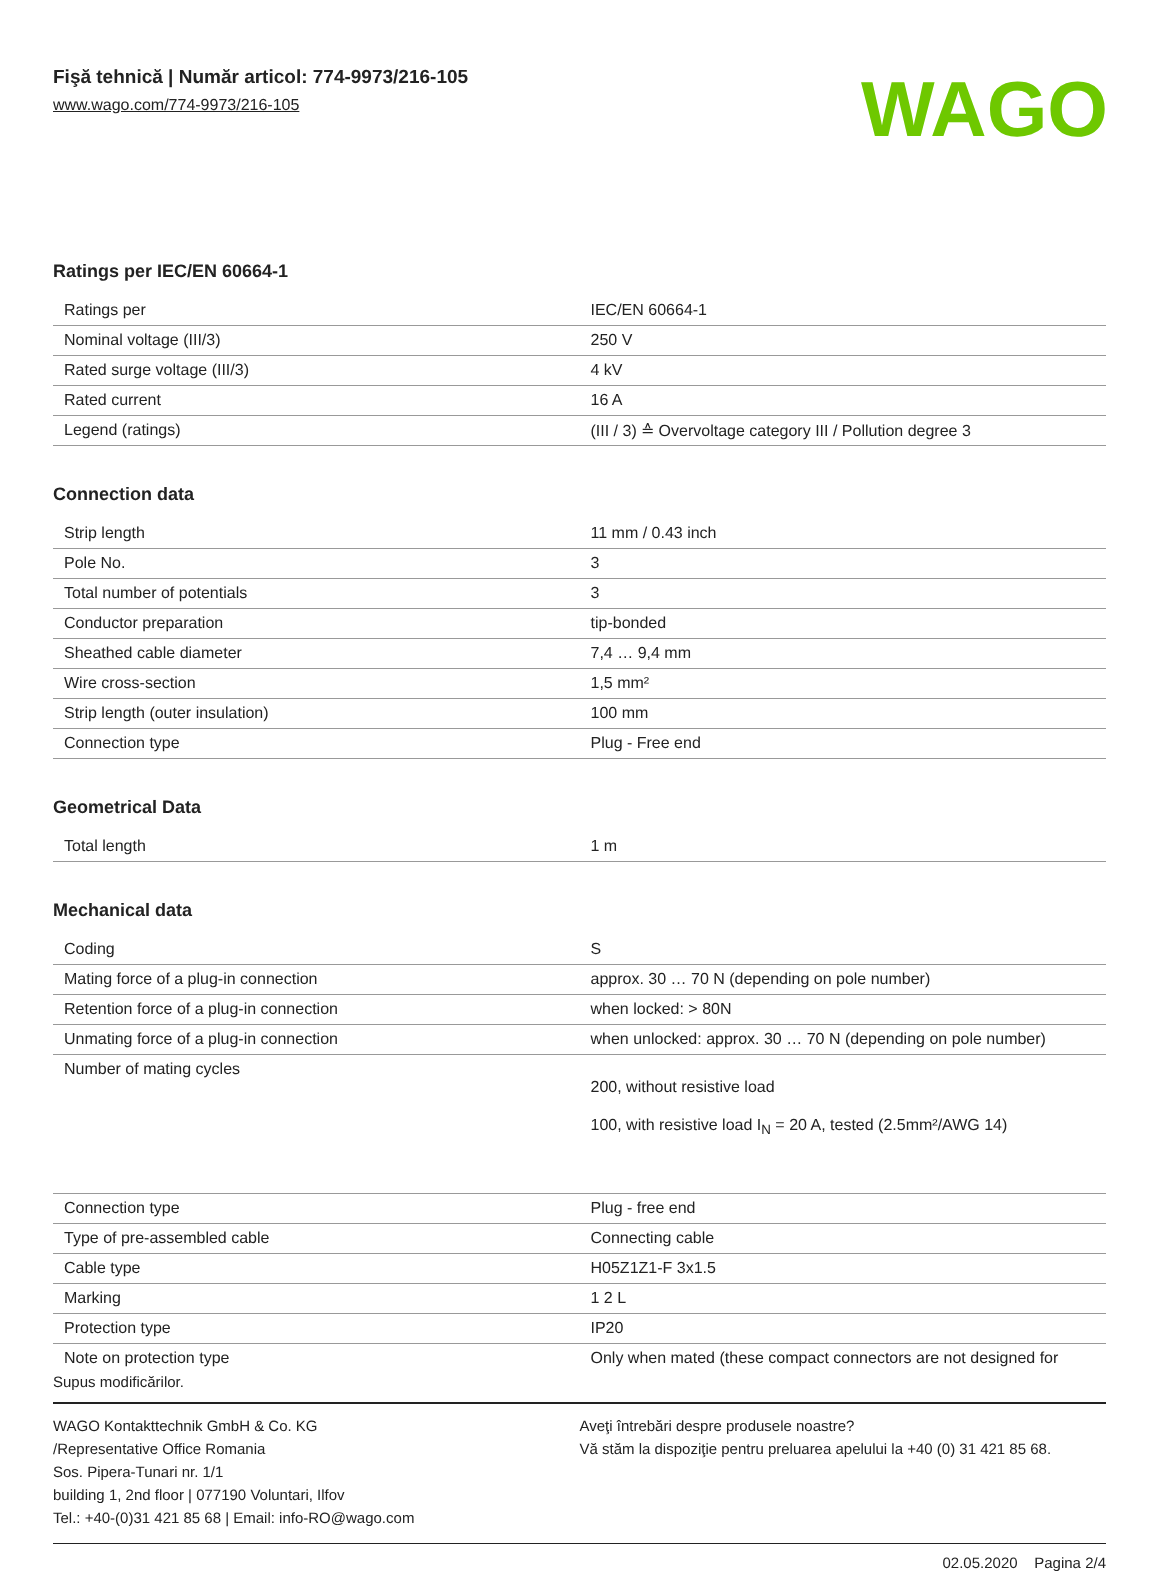Fişă tehnică | Număr articol: 774-9973/216-105
www.wago.com/774-9973/216-105
WAGO
Ratings per IEC/EN 60664-1
| Ratings per | IEC/EN 60664-1 |
| Nominal voltage (III/3) | 250 V |
| Rated surge voltage (III/3) | 4 kV |
| Rated current | 16 A |
| Legend (ratings) | (III / 3) ≙ Overvoltage category III / Pollution degree 3 |
Connection data
| Strip length | 11 mm / 0.43 inch |
| Pole No. | 3 |
| Total number of potentials | 3 |
| Conductor preparation | tip-bonded |
| Sheathed cable diameter | 7,4 … 9,4 mm |
| Wire cross-section | 1,5 mm² |
| Strip length (outer insulation) | 100 mm |
| Connection type | Plug - Free end |
Geometrical Data
| Total length | 1 m |
Mechanical data
| Coding | S |
| Mating force of a plug-in connection | approx. 30 … 70 N (depending on pole number) |
| Retention force of a plug-in connection | when locked: > 80N |
| Unmating force of a plug-in connection | when unlocked: approx. 30 … 70 N (depending on pole number) |
| Number of mating cycles | 200, without resistive load 100, with resistive load I<sub>N</sub> = 20 A, tested (2.5mm²/AWG 14) |
| Connection type | Plug - free end |
| Type of pre-assembled cable | Connecting cable |
| Cable type | H05Z1Z1-F 3x1.5 |
| Marking | 1 2 L |
| Protection type | IP20 |
| Note on protection type | Only when mated (these compact connectors are not designed for |
Supus modificărilor.
WAGO Kontakttechnik GmbH & Co. KG
/Representative Office Romania
Sos. Pipera-Tunari nr. 1/1
building 1, 2nd floor | 077190 Voluntari, Ilfov
Tel.: +40-(0)31 421 85 68 | Email: info-RO@wago.com
Aveţi întrebări despre produsele noastre?
Vă stăm la dispoziţie pentru preluarea apelului la +40 (0) 31 421 85 68.
02.05.2020 Pagina 2/4